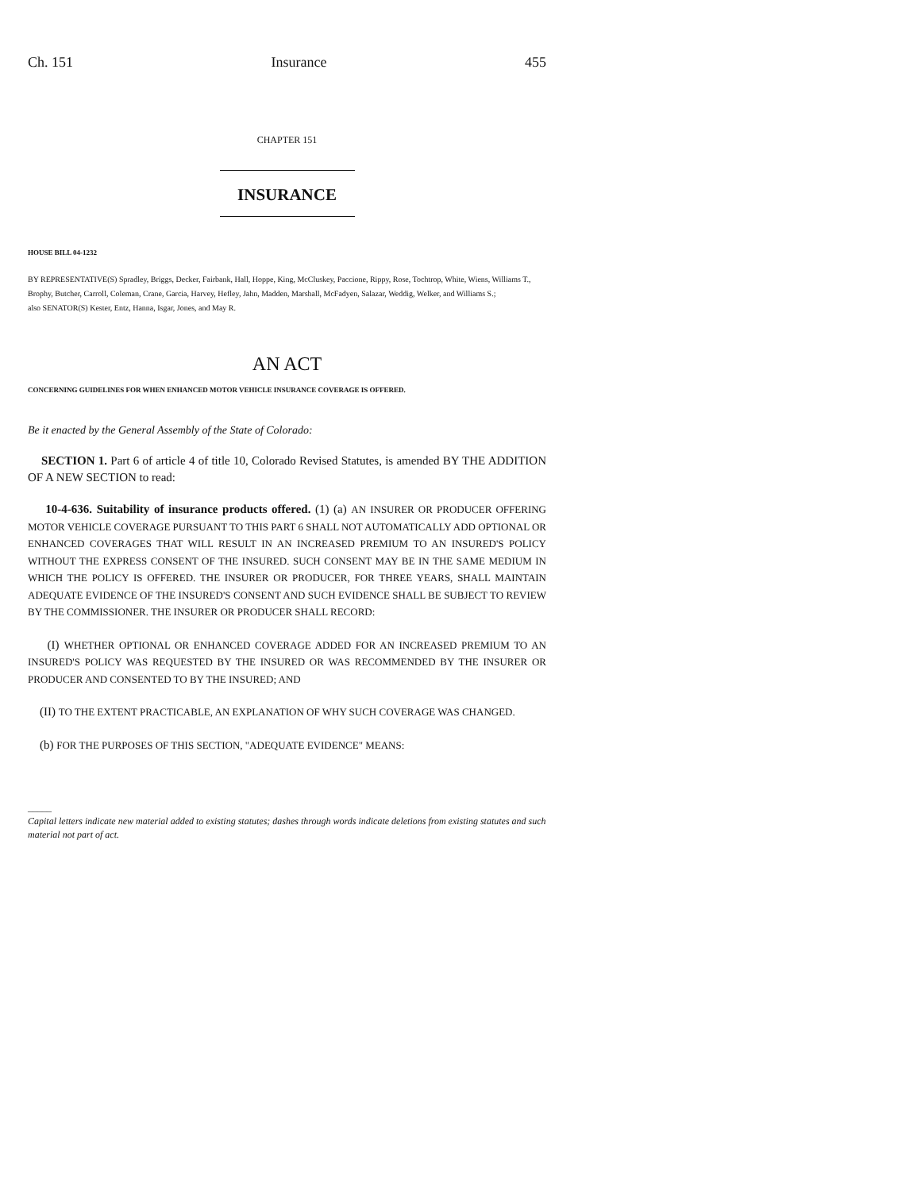Ch. 151 Insurance 455
CHAPTER 151
INSURANCE
HOUSE BILL 04-1232
BY REPRESENTATIVE(S) Spradley, Briggs, Decker, Fairbank, Hall, Hoppe, King, McCluskey, Paccione, Rippy, Rose, Tochtrop, White, Wiens, Williams T., Brophy, Butcher, Carroll, Coleman, Crane, Garcia, Harvey, Hefley, Jahn, Madden, Marshall, McFadyen, Salazar, Weddig, Welker, and Williams S.;
also SENATOR(S) Kester, Entz, Hanna, Isgar, Jones, and May R.
AN ACT
CONCERNING GUIDELINES FOR WHEN ENHANCED MOTOR VEHICLE INSURANCE COVERAGE IS OFFERED.
Be it enacted by the General Assembly of the State of Colorado:
SECTION 1. Part 6 of article 4 of title 10, Colorado Revised Statutes, is amended BY THE ADDITION OF A NEW SECTION to read:
10-4-636. Suitability of insurance products offered. (1) (a) AN INSURER OR PRODUCER OFFERING MOTOR VEHICLE COVERAGE PURSUANT TO THIS PART 6 SHALL NOT AUTOMATICALLY ADD OPTIONAL OR ENHANCED COVERAGES THAT WILL RESULT IN AN INCREASED PREMIUM TO AN INSURED'S POLICY WITHOUT THE EXPRESS CONSENT OF THE INSURED. SUCH CONSENT MAY BE IN THE SAME MEDIUM IN WHICH THE POLICY IS OFFERED. THE INSURER OR PRODUCER, FOR THREE YEARS, SHALL MAINTAIN ADEQUATE EVIDENCE OF THE INSURED'S CONSENT AND SUCH EVIDENCE SHALL BE SUBJECT TO REVIEW BY THE COMMISSIONER. THE INSURER OR PRODUCER SHALL RECORD:
(I) WHETHER OPTIONAL OR ENHANCED COVERAGE ADDED FOR AN INCREASED PREMIUM TO AN INSURED'S POLICY WAS REQUESTED BY THE INSURED OR WAS RECOMMENDED BY THE INSURER OR PRODUCER AND CONSENTED TO BY THE INSURED; AND
(II) TO THE EXTENT PRACTICABLE, AN EXPLANATION OF WHY SUCH COVERAGE WAS CHANGED.
(b) FOR THE PURPOSES OF THIS SECTION, "ADEQUATE EVIDENCE" MEANS:
_____
Capital letters indicate new material added to existing statutes; dashes through words indicate deletions from existing statutes and such material not part of act.